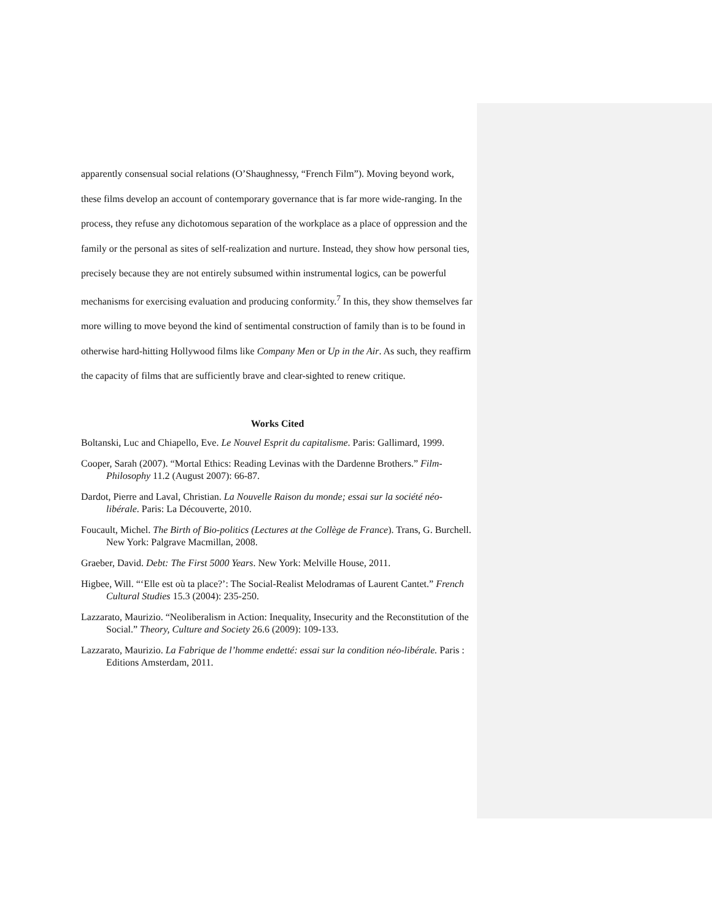apparently consensual social relations (O’Shaughnessy, “French Film”). Moving beyond work, these films develop an account of contemporary governance that is far more wide-ranging. In the process, they refuse any dichotomous separation of the workplace as a place of oppression and the family or the personal as sites of self-realization and nurture. Instead, they show how personal ties, precisely because they are not entirely subsumed within instrumental logics, can be powerful mechanisms for exercising evaluation and producing conformity.<sup>7</sup> In this, they show themselves far more willing to move beyond the kind of sentimental construction of family than is to be found in otherwise hard-hitting Hollywood films like Company Men or Up in the Air. As such, they reaffirm the capacity of films that are sufficiently brave and clear-sighted to renew critique.
Works Cited
Boltanski, Luc and Chiapello, Eve. Le Nouvel Esprit du capitalisme. Paris: Gallimard, 1999.
Cooper, Sarah (2007). “Mortal Ethics: Reading Levinas with the Dardenne Brothers.” Film-Philosophy 11.2 (August 2007): 66-87.
Dardot, Pierre and Laval, Christian. La Nouvelle Raison du monde; essai sur la société néo-libérale. Paris: La Découverte, 2010.
Foucault, Michel. The Birth of Bio-politics (Lectures at the Collège de France). Trans, G. Burchell. New York: Palgrave Macmillan, 2008.
Graeber, David. Debt: The First 5000 Years. New York: Melville House, 2011.
Higbee, Will. “‘Elle est où ta place?’: The Social-Realist Melodramas of Laurent Cantet.” French Cultural Studies 15.3 (2004): 235-250.
Lazzarato, Maurizio. “Neoliberalism in Action: Inequality, Insecurity and the Reconstitution of the Social.” Theory, Culture and Society 26.6 (2009): 109-133.
Lazzarato, Maurizio. La Fabrique de l’homme endetté: essai sur la condition néo-libérale. Paris : Editions Amsterdam, 2011.